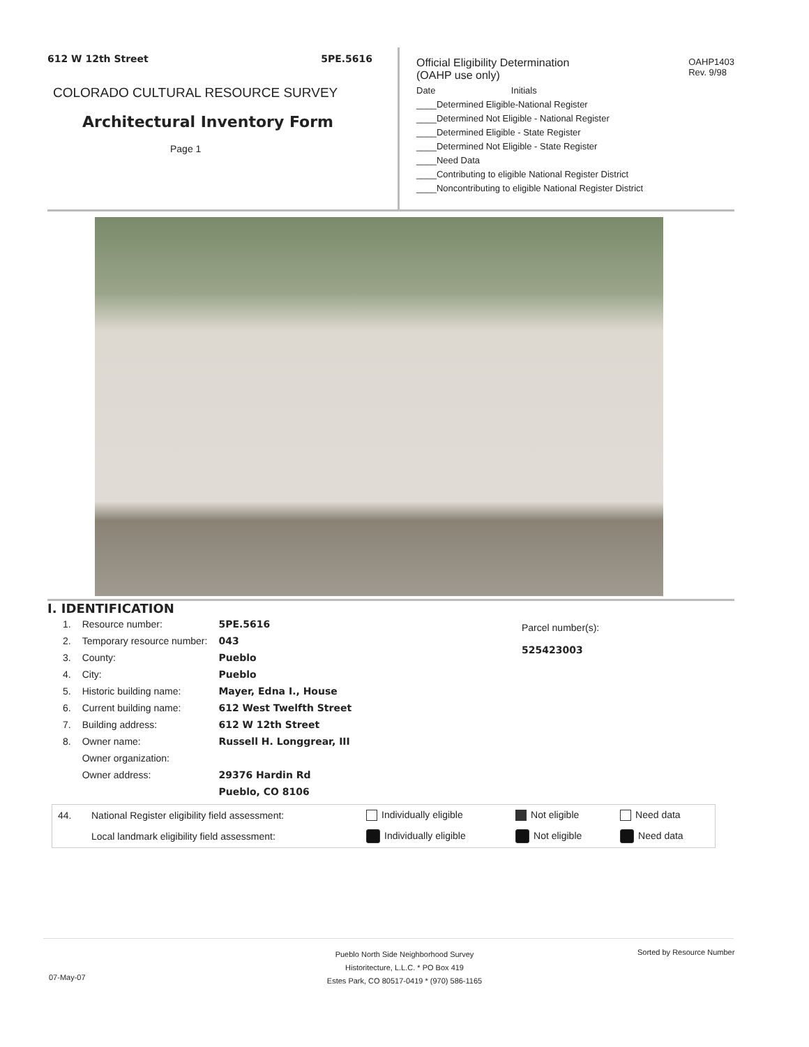612 W 12th Street 5PE.5616
COLORADO CULTURAL RESOURCE SURVEY
Architectural Inventory Form
Page 1
Official Eligibility Determination
(OAHP use only) OAHP1403
Rev. 9/98
Date Initials
____Determined Eligible-National Register
____Determined Not Eligible - National Register
____Determined Eligible - State Register
____Determined Not Eligible - State Register
____Need Data
____Contributing to eligible National Register District
____Noncontributing to eligible National Register District
I. IDENTIFICATION
| 1. | Resource number: | 5PE.5616 |
| 2. | Temporary resource number: | 043 |
| 3. | County: | Pueblo |
| 4. | City: | Pueblo |
| 5. | Historic building name: | Mayer, Edna I., House |
| 6. | Current building name: | 612 West Twelfth Street |
| 7. | Building address: | 612 W 12th Street |
| 8. | Owner name: | Russell H. Longgrear, III |
| | Owner organization: | |
| | Owner address: | 29376 Hardin Rd |
| | | Pueblo, CO 8106 |
Parcel number(s):
525423003
| 44. | National Register eligibility field assessment: | Individually eligible | Not eligible | Need data |
| | Local landmark eligibility field assessment: | Individually eligible | Not eligible | Need data |
07-May-07
Pueblo North Side Neighborhood Survey
Historitecture, L.L.C. * PO Box 419
Estes Park, CO 80517-0419 * (970) 586-1165
Sorted by Resource Number